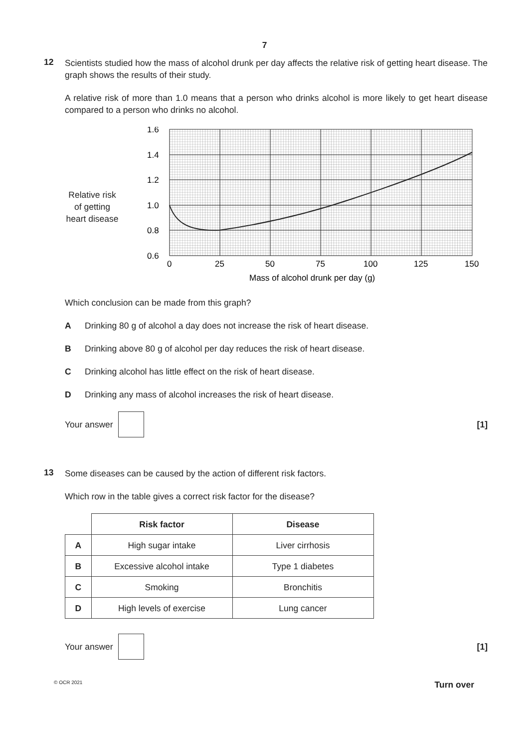7
12
Scientists studied how the mass of alcohol drunk per day affects the relative risk of getting heart disease. The graph shows the results of their study.
A relative risk of more than 1.0 means that a person who drinks alcohol is more likely to get heart disease compared to a person who drinks no alcohol.
Relative risk
of getting
heart disease
1.6
1.4
1.2
1.0
0.8
0.6
0
25
50
75
100
125
150
Mass of alcohol drunk per day (g)
Which conclusion can be made from this graph?
A Drinking 80 g of alcohol a day does not increase the risk of heart disease.
B Drinking above 80 g of alcohol per day reduces the risk of heart disease.
C Drinking alcohol has little effect on the risk of heart disease.
D Drinking any mass of alcohol increases the risk of heart disease.
Your answer [1]
13
Some diseases can be caused by the action of different risk factors.
Which row in the table gives a correct risk factor for the disease?
| | Risk factor | Disease |
| A | High sugar intake | Liver cirrhosis |
| B | Excessive alcohol intake | Type 1 diabetes |
| C | Smoking | Bronchitis |
| D | High levels of exercise | Lung cancer |
Your answer [1]
© OCR 2021 Turn over